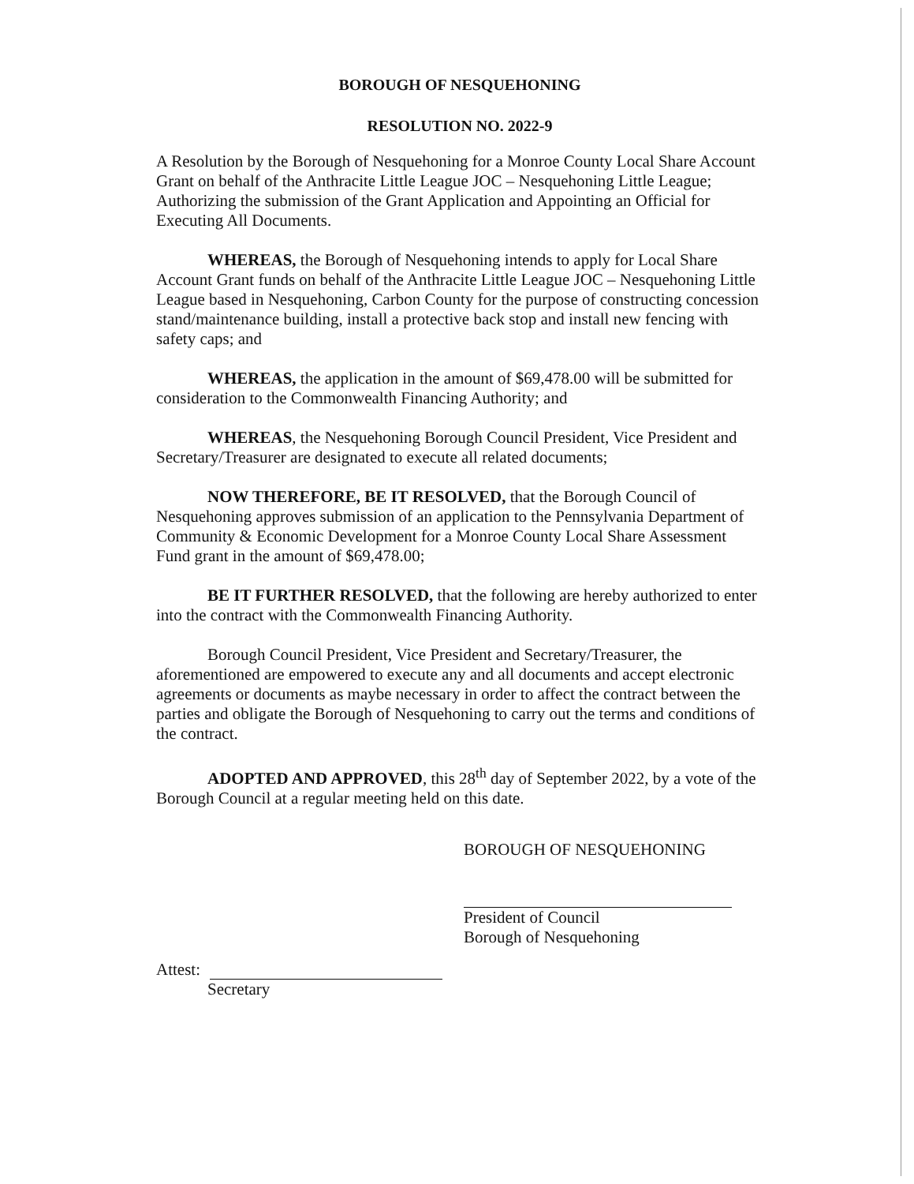BOROUGH OF NESQUEHONING
RESOLUTION NO. 2022-9
A Resolution by the Borough of Nesquehoning for a Monroe County Local Share Account Grant on behalf of the Anthracite Little League JOC – Nesquehoning Little League; Authorizing the submission of the Grant Application and Appointing an Official for Executing All Documents.
WHEREAS, the Borough of Nesquehoning intends to apply for Local Share Account Grant funds on behalf of the Anthracite Little League JOC – Nesquehoning Little League based in Nesquehoning, Carbon County for the purpose of constructing concession stand/maintenance building, install a protective back stop and install new fencing with safety caps; and
WHEREAS, the application in the amount of $69,478.00 will be submitted for consideration to the Commonwealth Financing Authority; and
WHEREAS, the Nesquehoning Borough Council President, Vice President and Secretary/Treasurer are designated to execute all related documents;
NOW THEREFORE, BE IT RESOLVED, that the Borough Council of Nesquehoning approves submission of an application to the Pennsylvania Department of Community & Economic Development for a Monroe County Local Share Assessment Fund grant in the amount of $69,478.00;
BE IT FURTHER RESOLVED, that the following are hereby authorized to enter into the contract with the Commonwealth Financing Authority.
Borough Council President, Vice President and Secretary/Treasurer, the aforementioned are empowered to execute any and all documents and accept electronic agreements or documents as maybe necessary in order to affect the contract between the parties and obligate the Borough of Nesquehoning to carry out the terms and conditions of the contract.
ADOPTED AND APPROVED, this 28<sup>th</sup> day of September 2022, by a vote of the Borough Council at a regular meeting held on this date.
BOROUGH OF NESQUEHONING
President of Council
Borough of Nesquehoning
Attest:
Secretary